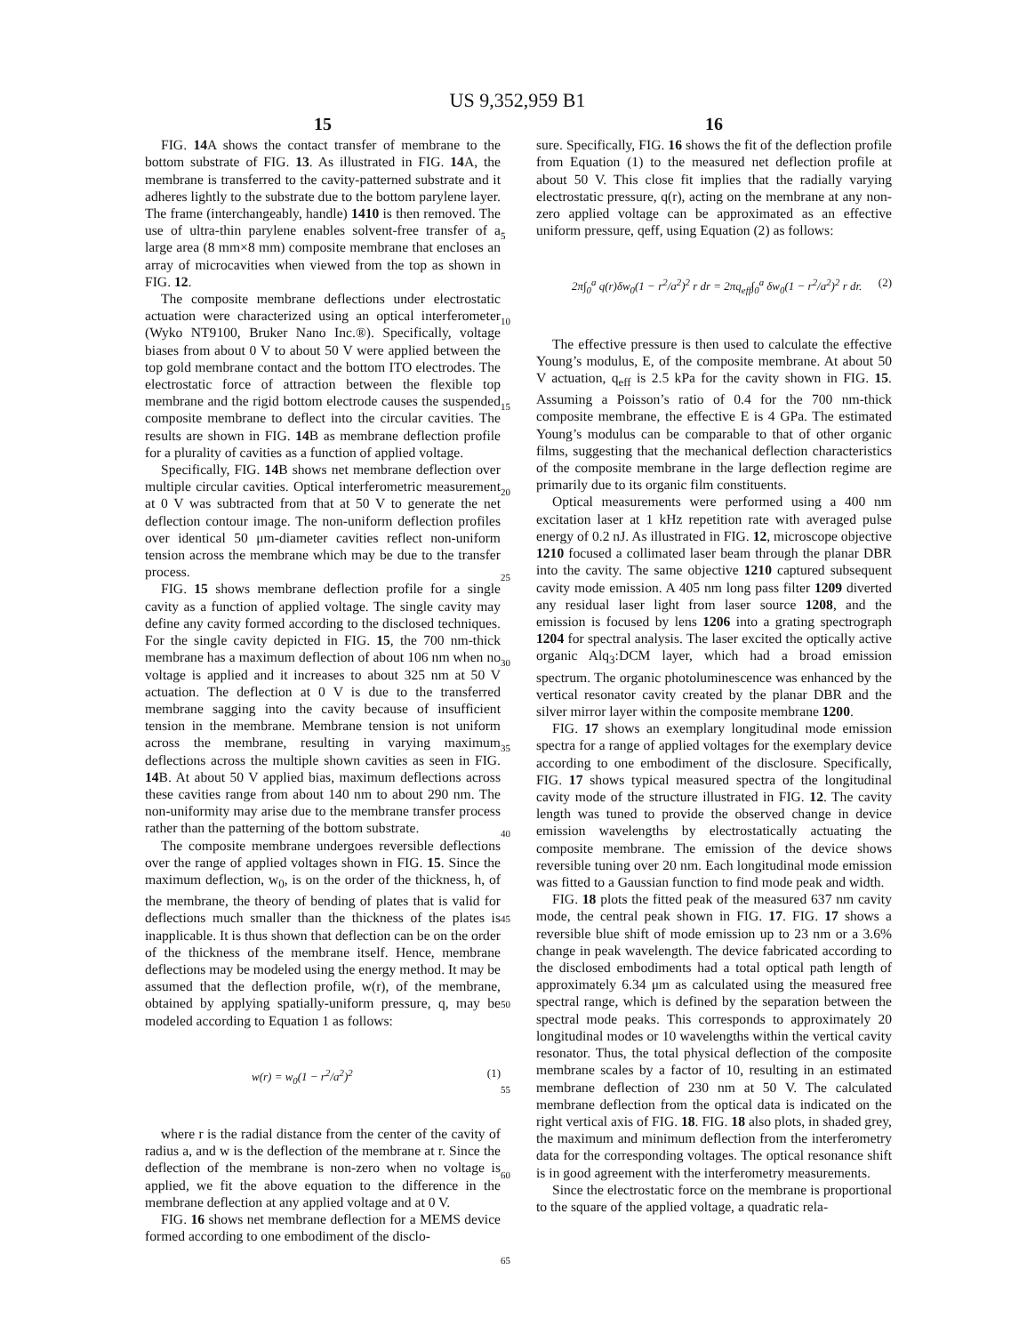US 9,352,959 B1
15
FIG. 14 A shows the contact transfer of membrane to the bottom substrate of FIG. 13. As illustrated in FIG. 14 A, the membrane is transferred to the cavity-patterned substrate and it adheres lightly to the substrate due to the bottom parylene layer. The frame (interchangeably, handle) 1410 is then removed. The use of ultra-thin parylene enables solvent-free transfer of a large area (8 mm×8 mm) composite membrane that encloses an array of microcavities when viewed from the top as shown in FIG. 12.
The composite membrane deflections under electrostatic actuation were characterized using an optical interferometer (Wyko NT9100, Bruker Nano Inc.®). Specifically, voltage biases from about 0 V to about 50 V were applied between the top gold membrane contact and the bottom ITO electrodes. The electrostatic force of attraction between the flexible top membrane and the rigid bottom electrode causes the suspended composite membrane to deflect into the circular cavities. The results are shown in FIG. 14 B as membrane deflection profile for a plurality of cavities as a function of applied voltage.
Specifically, FIG. 14 B shows net membrane deflection over multiple circular cavities. Optical interferometric measurement at 0 V was subtracted from that at 50 V to generate the net deflection contour image. The non-uniform deflection profiles over identical 50 μm-diameter cavities reflect non-uniform tension across the membrane which may be due to the transfer process.
FIG. 15 shows membrane deflection profile for a single cavity as a function of applied voltage. The single cavity may define any cavity formed according to the disclosed techniques. For the single cavity depicted in FIG. 15, the 700 nm-thick membrane has a maximum deflection of about 106 nm when no voltage is applied and it increases to about 325 nm at 50 V actuation. The deflection at 0 V is due to the transferred membrane sagging into the cavity because of insufficient tension in the membrane. Membrane tension is not uniform across the membrane, resulting in varying maximum deflections across the multiple shown cavities as seen in FIG. 14 B. At about 50 V applied bias, maximum deflections across these cavities range from about 140 nm to about 290 nm. The non-uniformity may arise due to the membrane transfer process rather than the patterning of the bottom substrate.
The composite membrane undergoes reversible deflections over the range of applied voltages shown in FIG. 15. Since the maximum deflection, w<sub>0</sub>, is on the order of the thickness, h, of the membrane, the theory of bending of plates that is valid for deflections much smaller than the thickness of the plates is inapplicable. It is thus shown that deflection can be on the order of the thickness of the membrane itself. Hence, membrane deflections may be modeled using the energy method. It may be assumed that the deflection profile, w(r), of the membrane, obtained by applying spatially-uniform pressure, q, may be modeled according to Equation 1 as follows:
w(r) = w<sub>0</sub>(1 − r<sup>2</sup>/a<sup>2</sup>)<sup>2</sup> (1)
where r is the radial distance from the center of the cavity of radius a, and w is the deflection of the membrane at r. Since the deflection of the membrane is non-zero when no voltage is applied, we fit the above equation to the difference in the membrane deflection at any applied voltage and at 0 V.
FIG. 16 shows net membrane deflection for a MEMS device formed according to one embodiment of the disclo-
5
10
15
20
25
30
35
40
45
50
55
60
65
16
sure. Specifically, FIG. 16 shows the fit of the deflection profile from Equation (1) to the measured net deflection profile at about 50 V. This close fit implies that the radially varying electrostatic pressure, q(r), acting on the membrane at any non-zero applied voltage can be approximated as an effective uniform pressure, qeff, using Equation (2) as follows:
2π∫<sub>0</sub><sup>a</sup> q(r)δw<sub>0</sub>(1 − r<sup>2</sup>/a<sup>2</sup>)<sup>2</sup> r dr = 2πq<sub>eff</sub>∫<sub>0</sub><sup>a</sup> δw<sub>0</sub>(1 − r<sup>2</sup>/a<sup>2</sup>)<sup>2</sup> r dr. (2)
The effective pressure is then used to calculate the effective Young’s modulus, E, of the composite membrane. At about 50 V actuation, q<sub>eff</sub> is 2.5 kPa for the cavity shown in FIG. 15. Assuming a Poisson’s ratio of 0.4 for the 700 nm-thick composite membrane, the effective E is 4 GPa. The estimated Young’s modulus can be comparable to that of other organic films, suggesting that the mechanical deflection characteristics of the composite membrane in the large deflection regime are primarily due to its organic film constituents.
Optical measurements were performed using a 400 nm excitation laser at 1 kHz repetition rate with averaged pulse energy of 0.2 nJ. As illustrated in FIG. 12, microscope objective 1210 focused a collimated laser beam through the planar DBR into the cavity. The same objective 1210 captured subsequent cavity mode emission. A 405 nm long pass filter 1209 diverted any residual laser light from laser source 1208, and the emission is focused by lens 1206 into a grating spectrograph 1204 for spectral analysis. The laser excited the optically active organic Alq<sub>3</sub>:DCM layer, which had a broad emission spectrum. The organic photoluminescence was enhanced by the vertical resonator cavity created by the planar DBR and the silver mirror layer within the composite membrane 1200.
FIG. 17 shows an exemplary longitudinal mode emission spectra for a range of applied voltages for the exemplary device according to one embodiment of the disclosure. Specifically, FIG. 17 shows typical measured spectra of the longitudinal cavity mode of the structure illustrated in FIG. 12. The cavity length was tuned to provide the observed change in device emission wavelengths by electrostatically actuating the composite membrane. The emission of the device shows reversible tuning over 20 nm. Each longitudinal mode emission was fitted to a Gaussian function to find mode peak and width.
FIG. 18 plots the fitted peak of the measured 637 nm cavity mode, the central peak shown in FIG. 17. FIG. 17 shows a reversible blue shift of mode emission up to 23 nm or a 3.6% change in peak wavelength. The device fabricated according to the disclosed embodiments had a total optical path length of approximately 6.34 μm as calculated using the measured free spectral range, which is defined by the separation between the spectral mode peaks. This corresponds to approximately 20 longitudinal modes or 10 wavelengths within the vertical cavity resonator. Thus, the total physical deflection of the composite membrane scales by a factor of 10, resulting in an estimated membrane deflection of 230 nm at 50 V. The calculated membrane deflection from the optical data is indicated on the right vertical axis of FIG. 18. FIG. 18 also plots, in shaded grey, the maximum and minimum deflection from the interferometry data for the corresponding voltages. The optical resonance shift is in good agreement with the interferometry measurements.
Since the electrostatic force on the membrane is proportional to the square of the applied voltage, a quadratic rela-